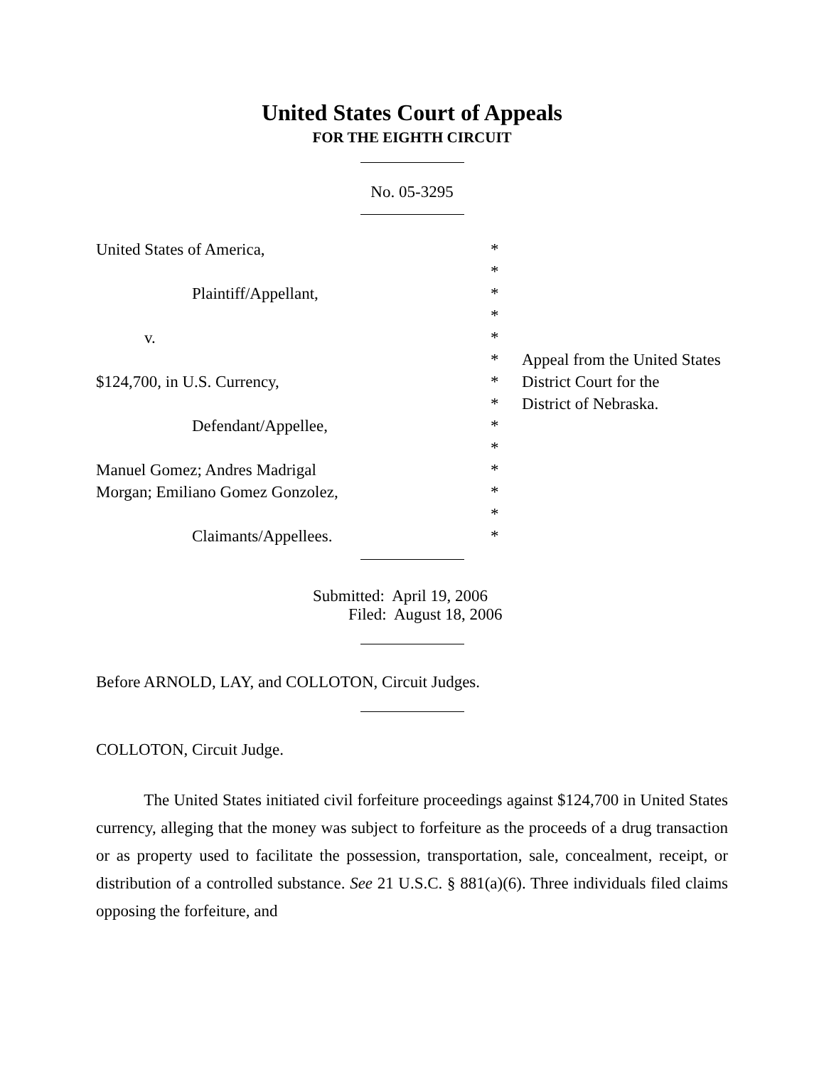United States Court of Appeals
FOR THE EIGHTH CIRCUIT
No. 05-3295
| United States of America, | * | |
| | * | |
| Plaintiff/Appellant, | * | |
| | * | |
| v. | * | |
| | * | Appeal from the United States |
| $124,700, in U.S. Currency, | * | District Court for the |
| | * | District of Nebraska. |
| Defendant/Appellee, | * | |
| | * | |
| Manuel Gomez; Andres Madrigal | * | |
| Morgan; Emiliano Gomez Gonzolez, | * | |
| | * | |
| Claimants/Appellees. | * | |
Submitted: April 19, 2006
Filed: August 18, 2006
Before ARNOLD, LAY, and COLLOTON, Circuit Judges.
COLLOTON, Circuit Judge.
The United States initiated civil forfeiture proceedings against $124,700 in United States currency, alleging that the money was subject to forfeiture as the proceeds of a drug transaction or as property used to facilitate the possession, transportation, sale, concealment, receipt, or distribution of a controlled substance. See 21 U.S.C. § 881(a)(6). Three individuals filed claims opposing the forfeiture, and